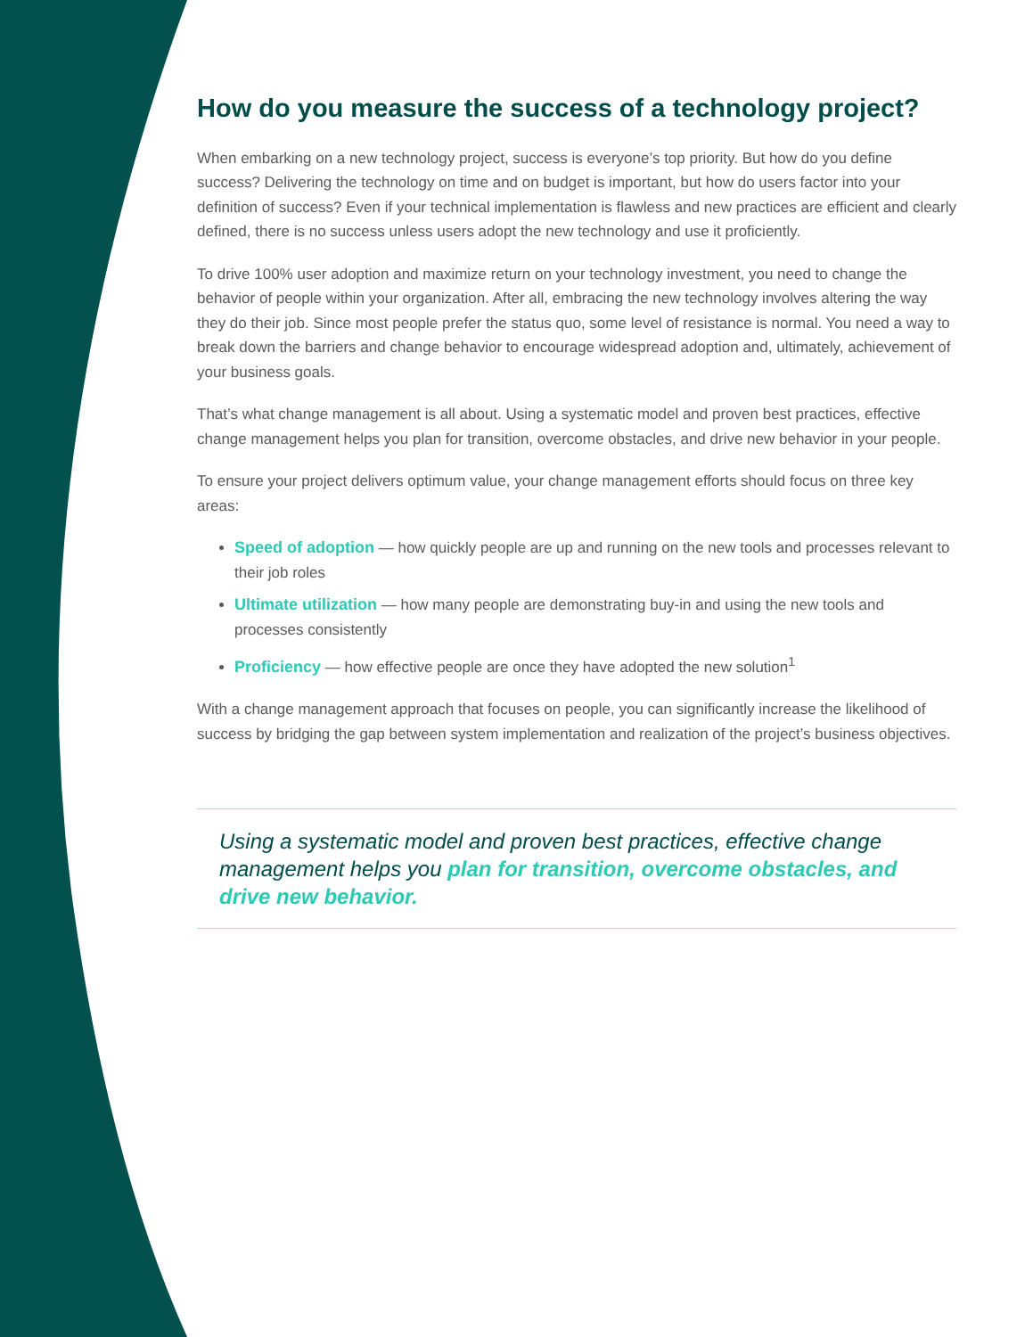How do you measure the success of a technology project?
When embarking on a new technology project, success is everyone’s top priority. But how do you define success? Delivering the technology on time and on budget is important, but how do users factor into your definition of success? Even if your technical implementation is flawless and new practices are efficient and clearly defined, there is no success unless users adopt the new technology and use it proficiently.
To drive 100% user adoption and maximize return on your technology investment, you need to change the behavior of people within your organization. After all, embracing the new technology involves altering the way they do their job. Since most people prefer the status quo, some level of resistance is normal. You need a way to break down the barriers and change behavior to encourage widespread adoption and, ultimately, achievement of your business goals.
That’s what change management is all about. Using a systematic model and proven best practices, effective change management helps you plan for transition, overcome obstacles, and drive new behavior in your people.
To ensure your project delivers optimum value, your change management efforts should focus on three key areas:
Speed of adoption — how quickly people are up and running on the new tools and processes relevant to their job roles
Ultimate utilization — how many people are demonstrating buy-in and using the new tools and processes consistently
Proficiency — how effective people are once they have adopted the new solution<sup>1</sup>
With a change management approach that focuses on people, you can significantly increase the likelihood of success by bridging the gap between system implementation and realization of the project’s business objectives.
Using a systematic model and proven best practices, effective change management helps you plan for transition, overcome obstacles, and drive new behavior.